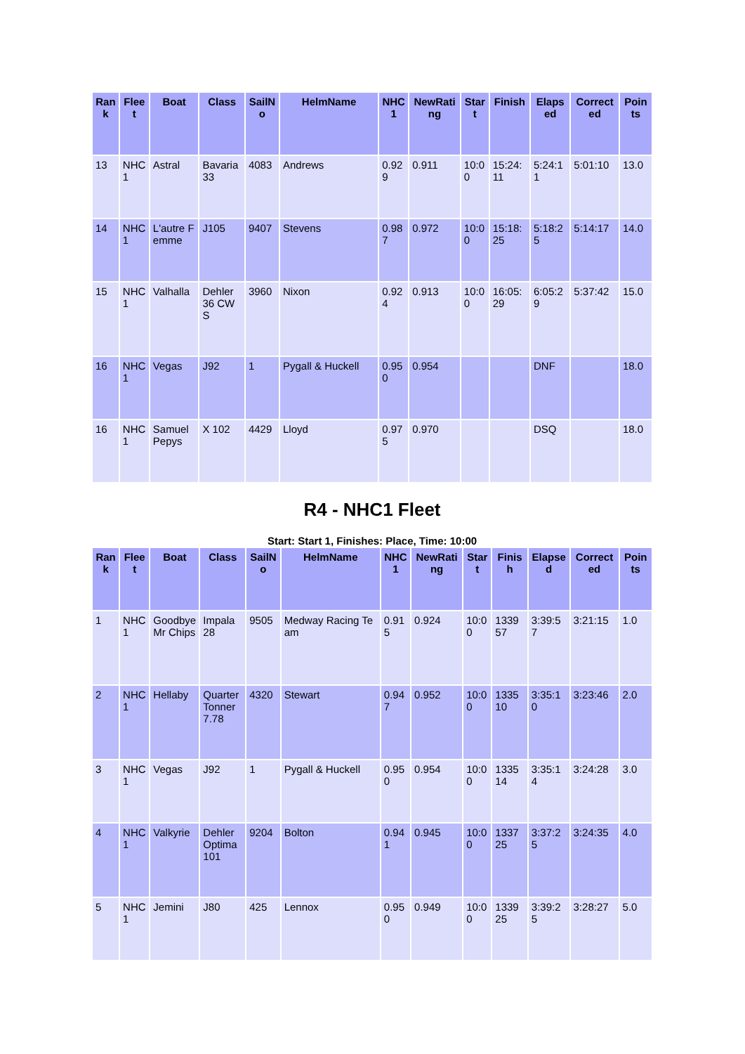| Rank | Fleet | Boat | Class | SailNo | HelmName | NHC1 | NewRating | Start | Finish | Elapsed | Corrected | Points |
| --- | --- | --- | --- | --- | --- | --- | --- | --- | --- | --- | --- | --- |
| 13 | NHC 1 | Astral | Bavaria 33 | 4083 | Andrews | 0.929 | 0.911 | 10:00 | 15:24:11 | 5:24:11 | 5:01:10 | 13.0 |
| 14 | NHC 1 | L'autre Femme | J105 | 9407 | Stevens | 0.987 | 0.972 | 10:00 | 15:18:25 | 5:18:25 | 5:14:17 | 14.0 |
| 15 | NHC 1 | Valhalla | Dehler 36 CWS | 3960 | Nixon | 0.924 | 0.913 | 10:00 | 16:05:29 | 6:05:29 | 5:37:42 | 15.0 |
| 16 | NHC 1 | Vegas | J92 | 1 | Pygall & Huckell | 0.950 | 0.954 | | | DNF | | 18.0 |
| 16 | NHC 1 | Samuel Pepys | X 102 | 4429 | Lloyd | 0.975 | 0.970 | | | DSQ | | 18.0 |
R4 - NHC1 Fleet
Start: Start 1, Finishes: Place, Time: 10:00
| Rank | Fleet | Boat | Class | SailNo | HelmName | NHC1 | NewRating | Start | Finish | Elapsed | Corrected | Points |
| --- | --- | --- | --- | --- | --- | --- | --- | --- | --- | --- | --- | --- |
| 1 | NHC 1 | Goodbye Mr Chips | Impala 28 | 9505 | Medway Racing Team | 0.915 | 0.924 | 10:00 | 133957 | 3:39:57 | 3:21:15 | 1.0 |
| 2 | NHC 1 | Hellaby | Quarter Tonner 7.78 | 4320 | Stewart | 0.947 | 0.952 | 10:00 | 133510 | 3:35:10 | 3:23:46 | 2.0 |
| 3 | NHC 1 | Vegas | J92 | 1 | Pygall & Huckell | 0.950 | 0.954 | 10:00 | 133514 | 3:35:14 | 3:24:28 | 3.0 |
| 4 | NHC 1 | Valkyrie | Dehler Optima 101 | 9204 | Bolton | 0.941 | 0.945 | 10:00 | 133725 | 3:37:25 | 3:24:35 | 4.0 |
| 5 | NHC 1 | Jemini | J80 | 425 | Lennox | 0.950 | 0.949 | 10:00 | 133925 | 3:39:25 | 3:28:27 | 5.0 |